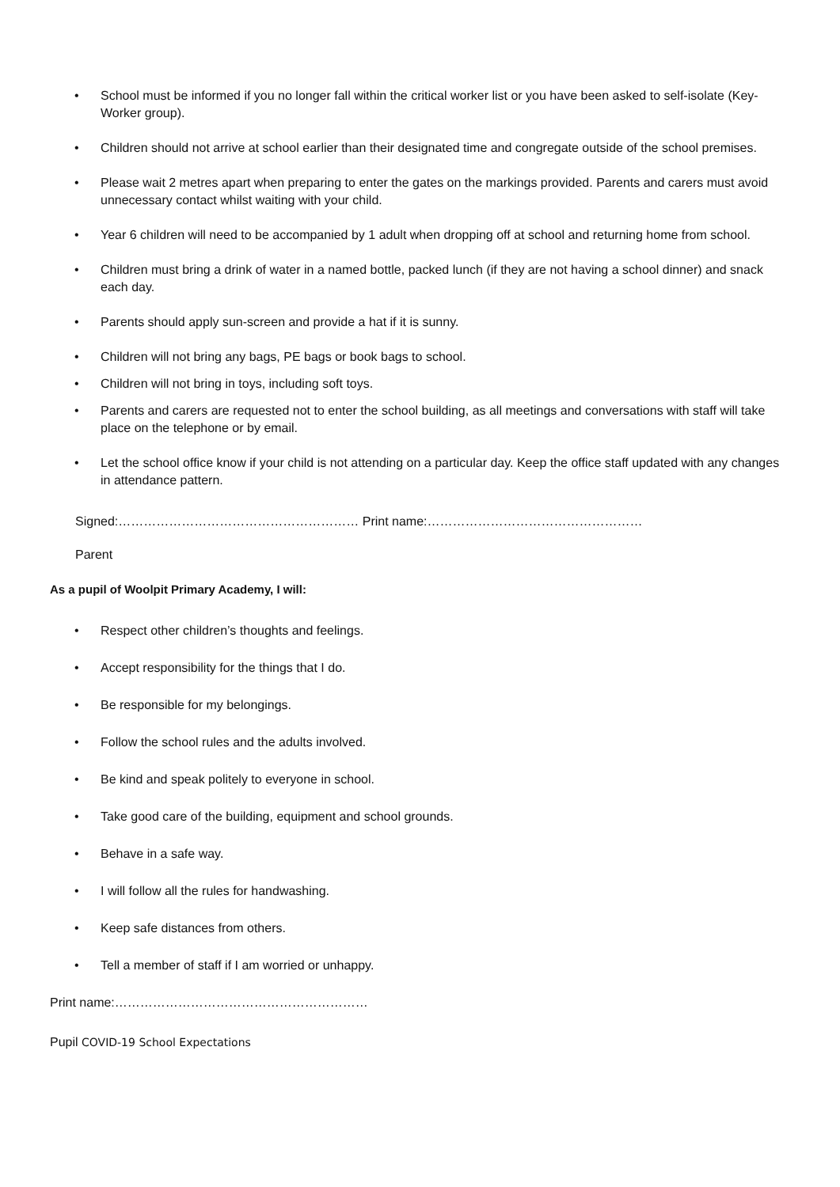• School must be informed if you no longer fall within the critical worker list or you have been asked to self-isolate (Key-Worker group).
• Children should not arrive at school earlier than their designated time and congregate outside of the school premises.
• Please wait 2 metres apart when preparing to enter the gates on the markings provided. Parents and carers must avoid unnecessary contact whilst waiting with your child.
• Year 6 children will need to be accompanied by 1 adult when dropping off at school and returning home from school.
• Children must bring a drink of water in a named bottle, packed lunch (if they are not having a school dinner) and snack each day.
• Parents should apply sun-screen and provide a hat if it is sunny.
• Children will not bring any bags, PE bags or book bags to school.
• Children will not bring in toys, including soft toys.
• Parents and carers are requested not to enter the school building, as all meetings and conversations with staff will take place on the telephone or by email.
• Let the school office know if your child is not attending on a particular day. Keep the office staff updated with any changes in attendance pattern.
Signed:………………………………………………… Print name:……………………………………………
Parent
As a pupil of Woolpit Primary Academy, I will:
• Respect other children’s thoughts and feelings.
• Accept responsibility for the things that I do.
• Be responsible for my belongings.
• Follow the school rules and the adults involved.
• Be kind and speak politely to everyone in school.
• Take good care of the building, equipment and school grounds.
• Behave in a safe way.
• I will follow all the rules for handwashing.
• Keep safe distances from others.
• Tell a member of staff if I am worried or unhappy.
Print name:……………………………………………………
Pupil COVID-19 School Expectations